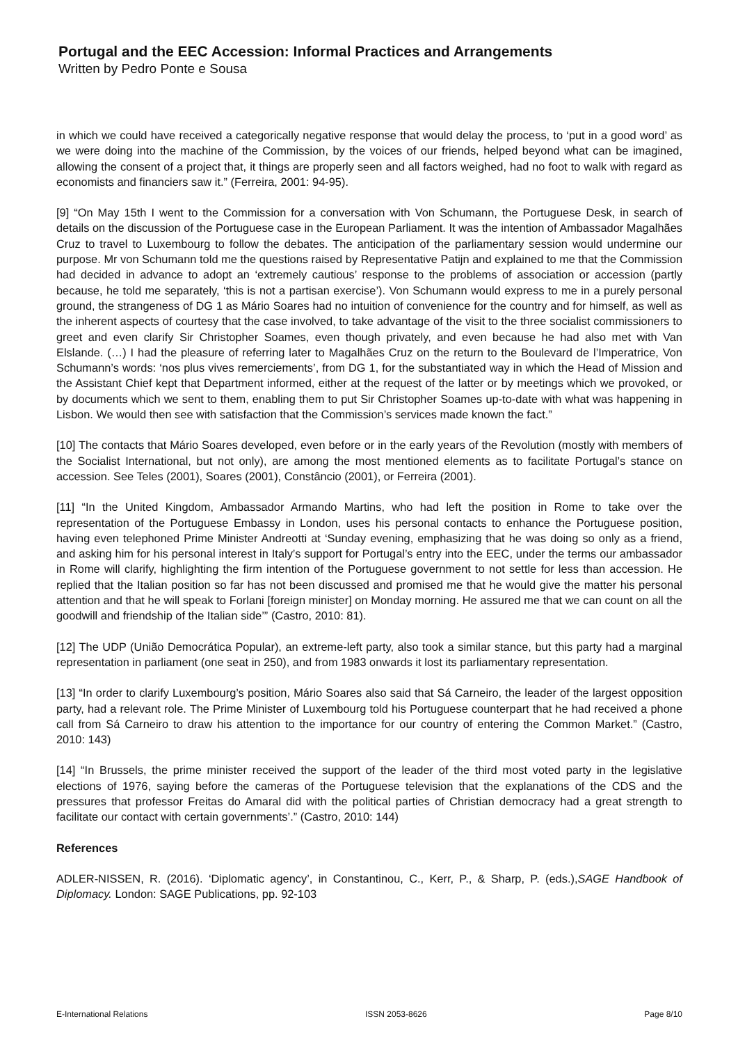Portugal and the EEC Accession: Informal Practices and Arrangements
Written by Pedro Ponte e Sousa
in which we could have received a categorically negative response that would delay the process, to ‘put in a good word’ as we were doing into the machine of the Commission, by the voices of our friends, helped beyond what can be imagined, allowing the consent of a project that, it things are properly seen and all factors weighed, had no foot to walk with regard as economists and financiers saw it.” (Ferreira, 2001: 94-95).
[9] “On May 15th I went to the Commission for a conversation with Von Schumann, the Portuguese Desk, in search of details on the discussion of the Portuguese case in the European Parliament. It was the intention of Ambassador Magalhães Cruz to travel to Luxembourg to follow the debates. The anticipation of the parliamentary session would undermine our purpose. Mr von Schumann told me the questions raised by Representative Patijn and explained to me that the Commission had decided in advance to adopt an ‘extremely cautious’ response to the problems of association or accession (partly because, he told me separately, ‘this is not a partisan exercise’). Von Schumann would express to me in a purely personal ground, the strangeness of DG 1 as Mário Soares had no intuition of convenience for the country and for himself, as well as the inherent aspects of courtesy that the case involved, to take advantage of the visit to the three socialist commissioners to greet and even clarify Sir Christopher Soames, even though privately, and even because he had also met with Van Elslande. (…) I had the pleasure of referring later to Magalhães Cruz on the return to the Boulevard de l’Imperatrice, Von Schumann’s words: ‘nos plus vives remerciements’, from DG 1, for the substantiated way in which the Head of Mission and the Assistant Chief kept that Department informed, either at the request of the latter or by meetings which we provoked, or by documents which we sent to them, enabling them to put Sir Christopher Soames up-to-date with what was happening in Lisbon. We would then see with satisfaction that the Commission’s services made known the fact.”
[10] The contacts that Mário Soares developed, even before or in the early years of the Revolution (mostly with members of the Socialist International, but not only), are among the most mentioned elements as to facilitate Portugal’s stance on accession. See Teles (2001), Soares (2001), Constâncio (2001), or Ferreira (2001).
[11] “In the United Kingdom, Ambassador Armando Martins, who had left the position in Rome to take over the representation of the Portuguese Embassy in London, uses his personal contacts to enhance the Portuguese position, having even telephoned Prime Minister Andreotti at ‘Sunday evening, emphasizing that he was doing so only as a friend, and asking him for his personal interest in Italy’s support for Portugal’s entry into the EEC, under the terms our ambassador in Rome will clarify, highlighting the firm intention of the Portuguese government to not settle for less than accession. He replied that the Italian position so far has not been discussed and promised me that he would give the matter his personal attention and that he will speak to Forlani [foreign minister] on Monday morning. He assured me that we can count on all the goodwill and friendship of the Italian side’” (Castro, 2010: 81).
[12] The UDP (União Democrática Popular), an extreme-left party, also took a similar stance, but this party had a marginal representation in parliament (one seat in 250), and from 1983 onwards it lost its parliamentary representation.
[13] “In order to clarify Luxembourg’s position, Mário Soares also said that Sá Carneiro, the leader of the largest opposition party, had a relevant role. The Prime Minister of Luxembourg told his Portuguese counterpart that he had received a phone call from Sá Carneiro to draw his attention to the importance for our country of entering the Common Market.” (Castro, 2010: 143)
[14] “In Brussels, the prime minister received the support of the leader of the third most voted party in the legislative elections of 1976, saying before the cameras of the Portuguese television that the explanations of the CDS and the pressures that professor Freitas do Amaral did with the political parties of Christian democracy had a great strength to facilitate our contact with certain governments’.” (Castro, 2010: 144)
References
ADLER-NISSEN, R. (2016). ‘Diplomatic agency’, in Constantinou, C., Kerr, P., & Sharp, P. (eds.),SAGE Handbook of Diplomacy. London: SAGE Publications, pp. 92-103
E-International Relations ISSN 2053-8626 Page 8/10